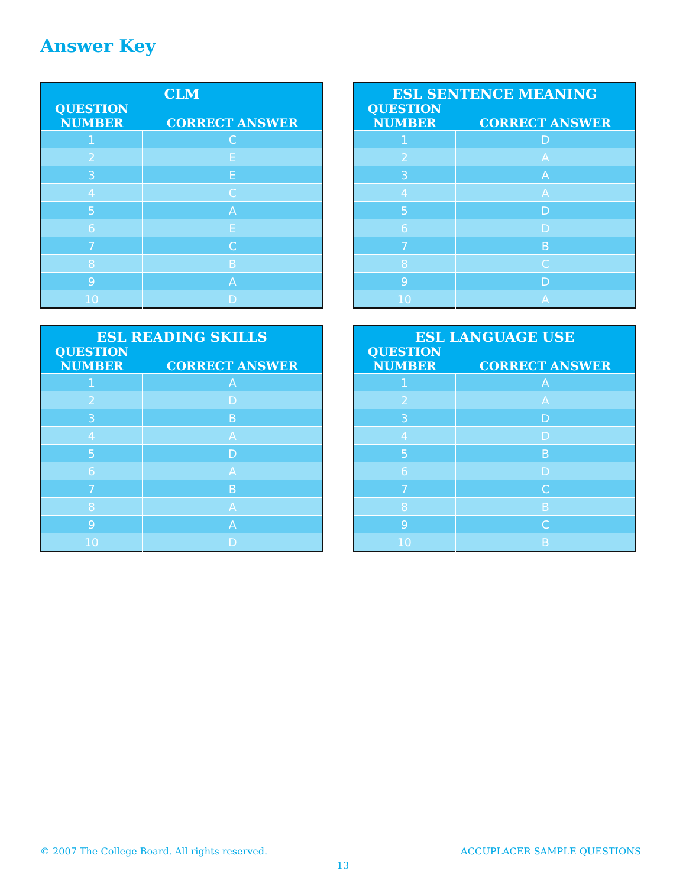Answer Key
| CLM | |
| --- | --- |
| QUESTION NUMBER | CORRECT ANSWER |
| 1 | C |
| 2 | E |
| 3 | E |
| 4 | C |
| 5 | A |
| 6 | E |
| 7 | C |
| 8 | B |
| 9 | A |
| 10 | D |
| ESL SENTENCE MEANING | |
| --- | --- |
| QUESTION NUMBER | CORRECT ANSWER |
| 1 | D |
| 2 | A |
| 3 | A |
| 4 | A |
| 5 | D |
| 6 | D |
| 7 | B |
| 8 | C |
| 9 | D |
| 10 | A |
| ESL READING SKILLS | |
| --- | --- |
| QUESTION NUMBER | CORRECT ANSWER |
| 1 | A |
| 2 | D |
| 3 | B |
| 4 | A |
| 5 | D |
| 6 | A |
| 7 | B |
| 8 | A |
| 9 | A |
| 10 | D |
| ESL LANGUAGE USE | |
| --- | --- |
| QUESTION NUMBER | CORRECT ANSWER |
| 1 | A |
| 2 | A |
| 3 | D |
| 4 | D |
| 5 | B |
| 6 | D |
| 7 | C |
| 8 | B |
| 9 | C |
| 10 | B |
© 2007 The College Board. All rights reserved. ACCUPLACER SAMPLE QUESTIONS
13